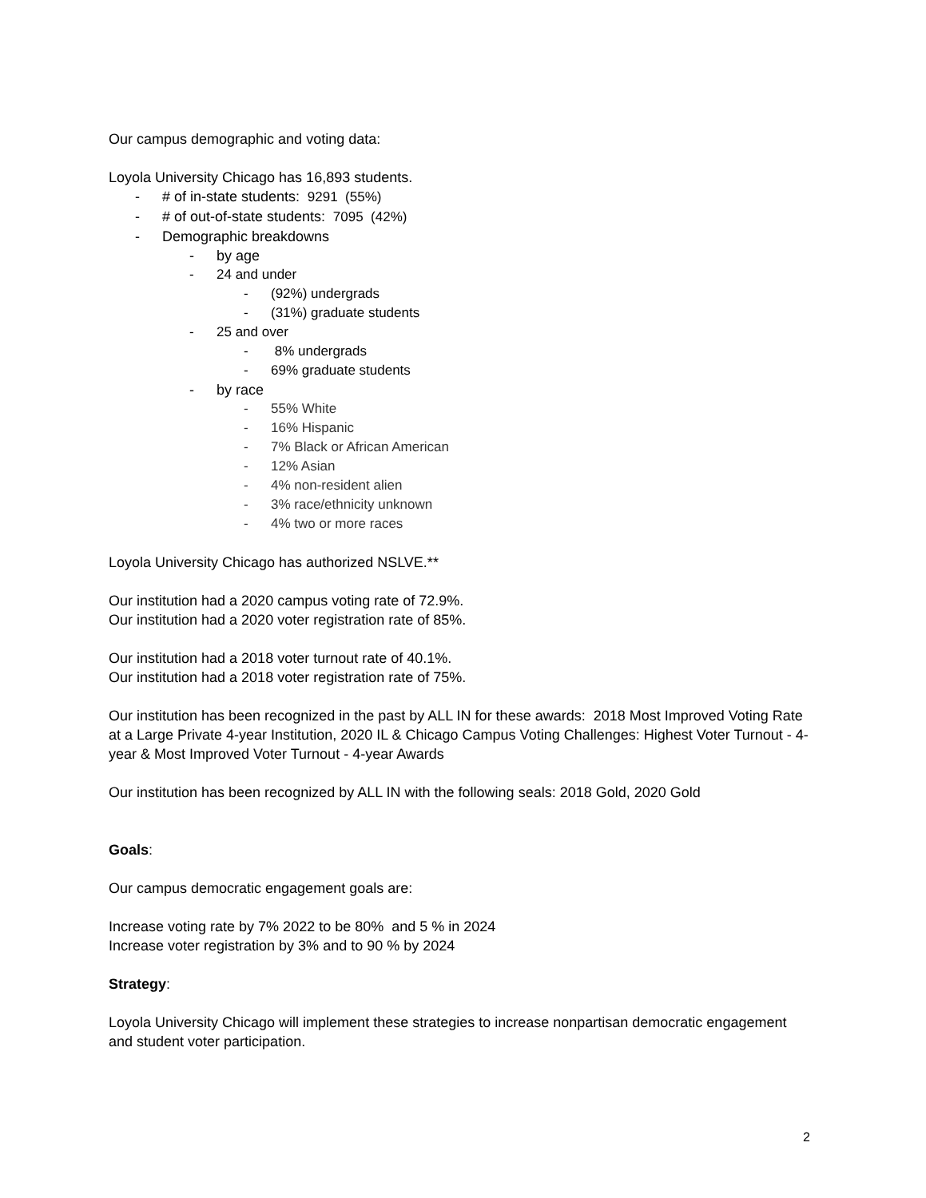Our campus demographic and voting data:
Loyola University Chicago has 16,893 students.
- # of in-state students: 9291 (55%)
- # of out-of-state students: 7095 (42%)
- Demographic breakdowns
- by age
- 24 and under
- (92%) undergrads
- (31%) graduate students
- 25 and over
- 8% undergrads
- 69% graduate students
- by race
- 55% White
- 16% Hispanic
- 7% Black or African American
- 12% Asian
- 4% non-resident alien
- 3% race/ethnicity unknown
- 4% two or more races
Loyola University Chicago has authorized NSLVE.**
Our institution had a 2020 campus voting rate of 72.9%.
Our institution had a 2020 voter registration rate of 85%.
Our institution had a 2018 voter turnout rate of 40.1%.
Our institution had a 2018 voter registration rate of 75%.
Our institution has been recognized in the past by ALL IN for these awards: 2018 Most Improved Voting Rate at a Large Private 4-year Institution, 2020 IL & Chicago Campus Voting Challenges: Highest Voter Turnout - 4-year & Most Improved Voter Turnout - 4-year Awards
Our institution has been recognized by ALL IN with the following seals: 2018 Gold, 2020 Gold
Goals:
Our campus democratic engagement goals are:
Increase voting rate by 7% 2022 to be 80% and 5 % in 2024
Increase voter registration by 3% and to 90 % by 2024
Strategy:
Loyola University Chicago will implement these strategies to increase nonpartisan democratic engagement and student voter participation.
2